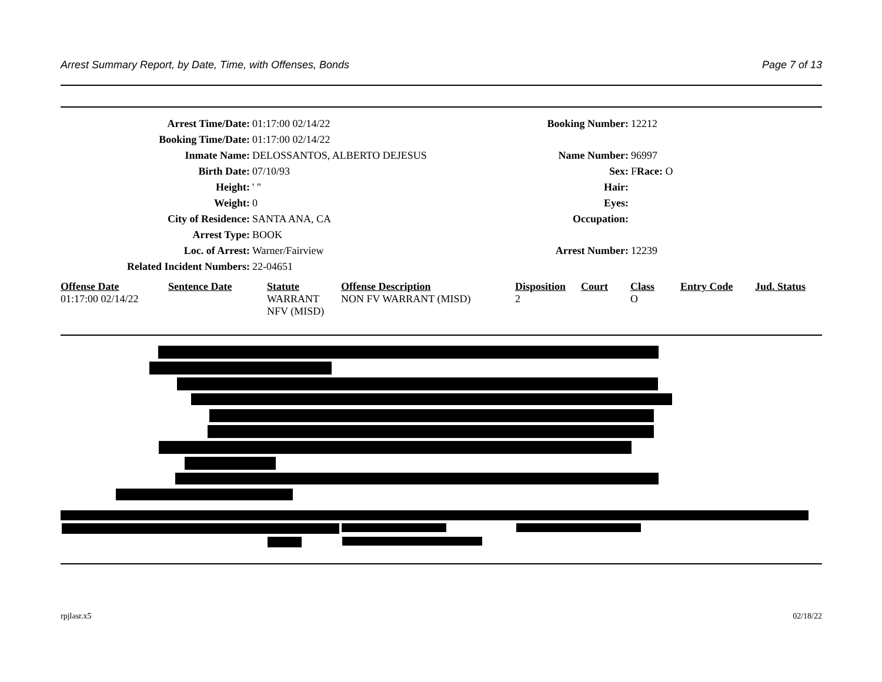Arrest Summary Report, by Date, Time, with Offenses, Bonds Page 7 of 13
| Arrest Time/Date: | 01:17:00 02/14/22 | Booking Number: | 12212 |
| Booking Time/Date: | 01:17:00 02/14/22 | | |
| Inmate Name: | DELOSSANTOS, ALBERTO DEJESUS | Name Number: | 96997 |
| Birth Date: | 07/10/93 | Sex: | F Race: O |
| Height: | ' " | Hair: | |
| Weight: | 0 | Eyes: | |
| City of Residence: | SANTA ANA, CA | Occupation: | |
| Arrest Type: | BOOK | | |
| Loc. of Arrest: | Warner/Fairview | Arrest Number: | 12239 |
| Related Incident Numbers: | 22-04651 | | |
| Offense Date | Sentence Date | Statute | Offense Description | Disposition | Court | Class | Entry Code | Jud. Status |
| --- | --- | --- | --- | --- | --- | --- | --- | --- |
| 01:17:00 02/14/22 | | WARRANT NFV (MISD) | NON FV WARRANT (MISD) | 2 | | O | | |
rpjlasr.x5 02/18/22